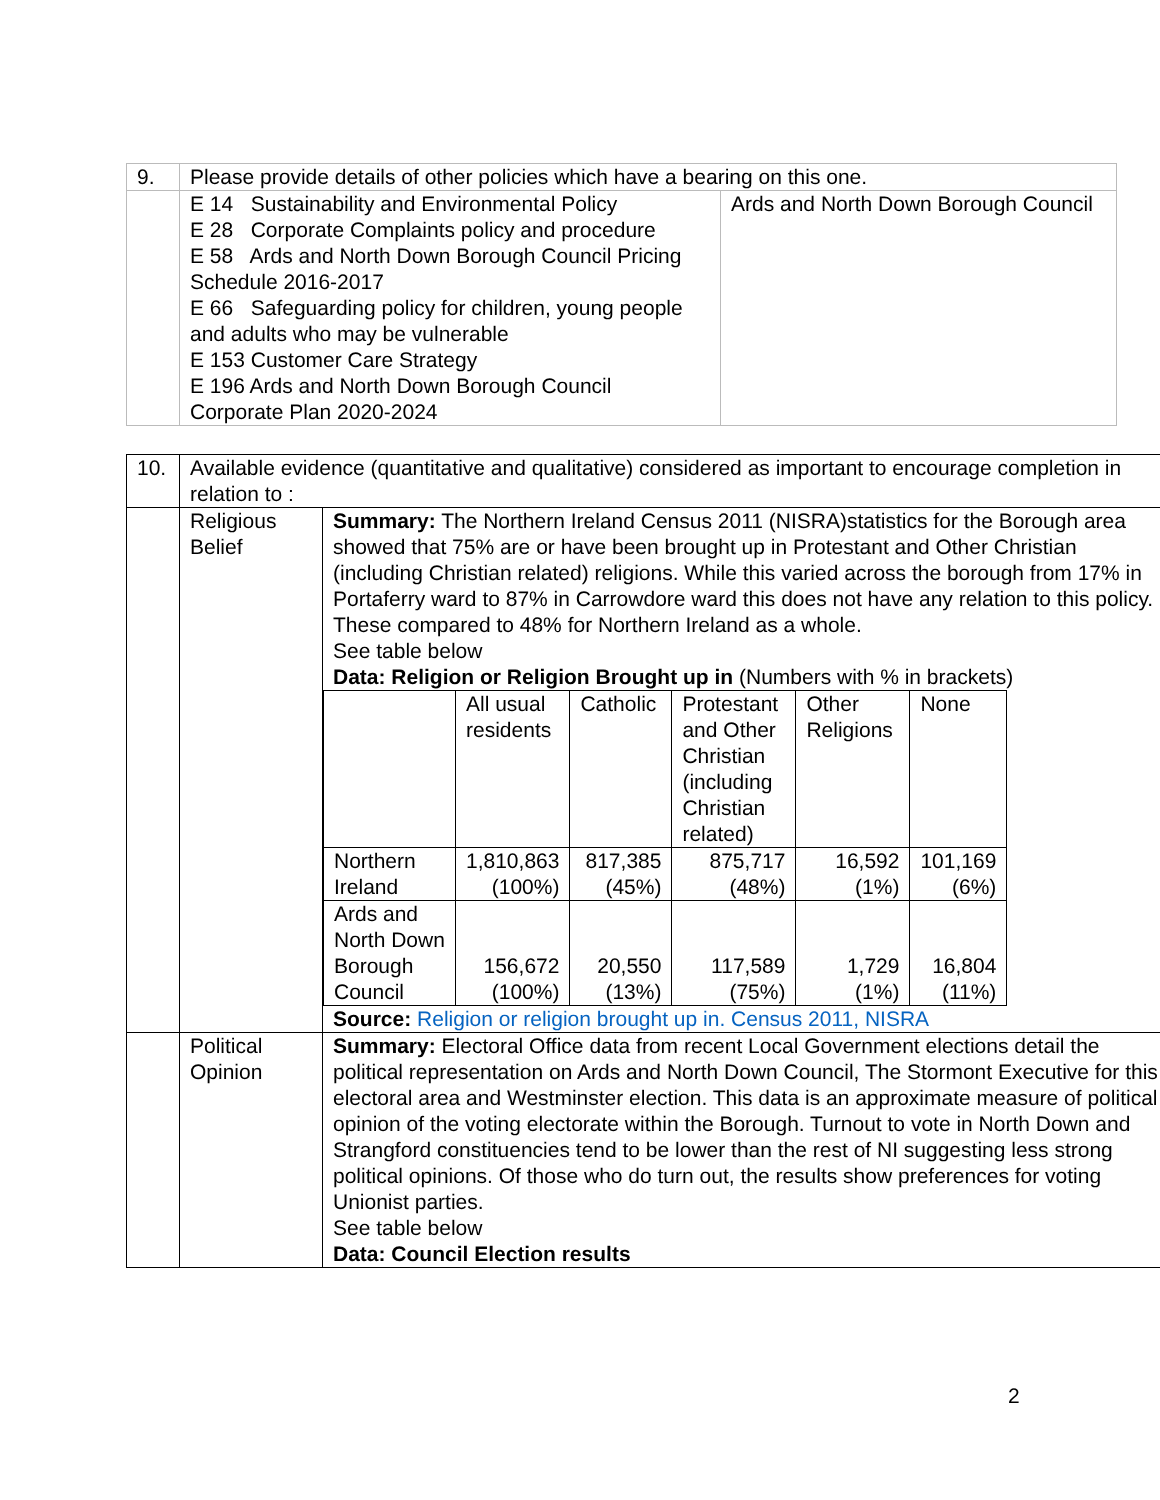| 9. | Please provide details of other policies which have a bearing on this one. | |
| | E 14 Sustainability and Environmental Policy E 28 Corporate Complaints policy and procedure E 58 Ards and North Down Borough Council Pricing Schedule 2016-2017 E 66 Safeguarding policy for children, young people and adults who may be vulnerable E 153 Customer Care Strategy E 196 Ards and North Down Borough Council Corporate Plan 2020-2024 | Ards and North Down Borough Council |
| 10. | Available evidence (quantitative and qualitative) considered as important to encourage completion in relation to : | |
| | Religious Belief | Summary: The Northern Ireland Census 2011 (NISRA)statistics for the Borough area showed that 75% are or have been brought up in Protestant and Other Christian (including Christian related) religions. While this varied across the borough from 17% in Portaferry ward to 87% in Carrowdore ward this does not have any relation to this policy. These compared to 48% for Northern Ireland as a whole. See table below Data: Religion or Religion Brought up in (Numbers with % in brackets) / / All usual residents / Catholic / Protestant and Other Christian (including Christian related) / Other Religions / None / / Northern Ireland / 1,810,863 (100%) / 817,385 (45%) / 875,717 (48%) / 16,592 (1%) / 101,169 (6%) / / Ards and North Down Borough Council / 156,672 (100%) / 20,550 (13%) / 117,589 (75%) / 1,729 (1%) / 16,804 (11%) / Source: Religion or religion brought up in. Census 2011, NISRA |
| | Political Opinion | Summary: Electoral Office data from recent Local Government elections detail the political representation on Ards and North Down Council, The Stormont Executive for this electoral area and Westminster election. This data is an approximate measure of political opinion of the voting electorate within the Borough. Turnout to vote in North Down and Strangford constituencies tend to be lower than the rest of NI suggesting less strong political opinions. Of those who do turn out, the results show preferences for voting Unionist parties. See table below Data: Council Election results |
2